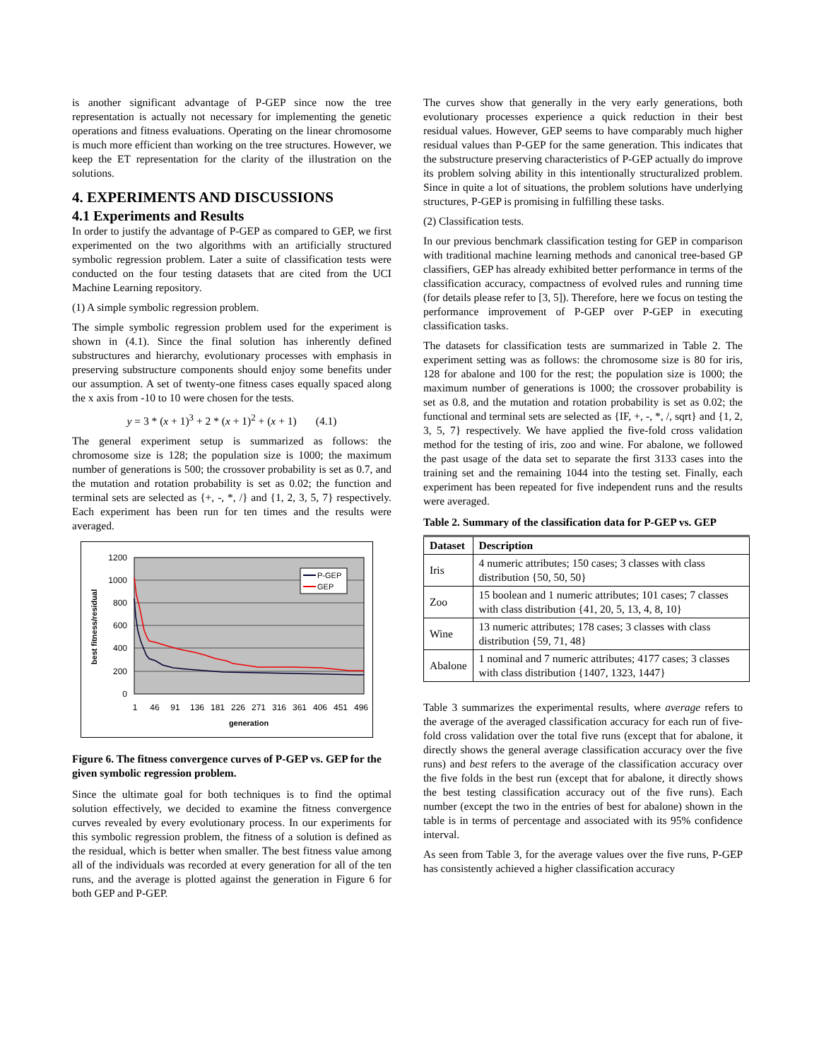is another significant advantage of P-GEP since now the tree representation is actually not necessary for implementing the genetic operations and fitness evaluations. Operating on the linear chromosome is much more efficient than working on the tree structures. However, we keep the ET representation for the clarity of the illustration on the solutions.
4. EXPERIMENTS AND DISCUSSIONS
4.1 Experiments and Results
In order to justify the advantage of P-GEP as compared to GEP, we first experimented on the two algorithms with an artificially structured symbolic regression problem. Later a suite of classification tests were conducted on the four testing datasets that are cited from the UCI Machine Learning repository.
(1) A simple symbolic regression problem.
The simple symbolic regression problem used for the experiment is shown in (4.1). Since the final solution has inherently defined substructures and hierarchy, evolutionary processes with emphasis in preserving substructure components should enjoy some benefits under our assumption. A set of twenty-one fitness cases equally spaced along the x axis from -10 to 10 were chosen for the tests.
y = 3 * (x + 1)<sup>3</sup> + 2 * (x + 1)<sup>2</sup> + (x + 1) (4.1)
The general experiment setup is summarized as follows: the chromosome size is 128; the population size is 1000; the maximum number of generations is 500; the crossover probability is set as 0.7, and the mutation and rotation probability is set as 0.02; the function and terminal sets are selected as {+, -, *, /} and {1, 2, 3, 5, 7} respectively. Each experiment has been run for ten times and the results were averaged.
1200
1000
800
600
400
200
0
best fitness/residual
P-GEP
GEP
1
46
91
136
181
226
271
316
361
406
451
496
generation
Figure 6. The fitness convergence curves of P-GEP vs. GEP for the given symbolic regression problem.
Since the ultimate goal for both techniques is to find the optimal solution effectively, we decided to examine the fitness convergence curves revealed by every evolutionary process. In our experiments for this symbolic regression problem, the fitness of a solution is defined as the residual, which is better when smaller. The best fitness value among all of the individuals was recorded at every generation for all of the ten runs, and the average is plotted against the generation in Figure 6 for both GEP and P-GEP.
The curves show that generally in the very early generations, both evolutionary processes experience a quick reduction in their best residual values. However, GEP seems to have comparably much higher residual values than P-GEP for the same generation. This indicates that the substructure preserving characteristics of P-GEP actually do improve its problem solving ability in this intentionally structuralized problem. Since in quite a lot of situations, the problem solutions have underlying structures, P-GEP is promising in fulfilling these tasks.
(2) Classification tests.
In our previous benchmark classification testing for GEP in comparison with traditional machine learning methods and canonical tree-based GP classifiers, GEP has already exhibited better performance in terms of the classification accuracy, compactness of evolved rules and running time (for details please refer to [3, 5]). Therefore, here we focus on testing the performance improvement of P-GEP over P-GEP in executing classification tasks.
The datasets for classification tests are summarized in Table 2. The experiment setting was as follows: the chromosome size is 80 for iris, 128 for abalone and 100 for the rest; the population size is 1000; the maximum number of generations is 1000; the crossover probability is set as 0.8, and the mutation and rotation probability is set as 0.02; the functional and terminal sets are selected as {IF, +, -, *, /, sqrt} and {1, 2, 3, 5, 7} respectively. We have applied the five-fold cross validation method for the testing of iris, zoo and wine. For abalone, we followed the past usage of the data set to separate the first 3133 cases into the training set and the remaining 1044 into the testing set. Finally, each experiment has been repeated for five independent runs and the results were averaged.
Table 2. Summary of the classification data for P-GEP vs. GEP
| Dataset | Description |
| --- | --- |
| Iris | 4 numeric attributes; 150 cases; 3 classes with class distribution {50, 50, 50} |
| Zoo | 15 boolean and 1 numeric attributes; 101 cases; 7 classes with class distribution {41, 20, 5, 13, 4, 8, 10} |
| Wine | 13 numeric attributes; 178 cases; 3 classes with class distribution {59, 71, 48} |
| Abalone | 1 nominal and 7 numeric attributes; 4177 cases; 3 classes with class distribution {1407, 1323, 1447} |
Table 3 summarizes the experimental results, where average refers to the average of the averaged classification accuracy for each run of five-fold cross validation over the total five runs (except that for abalone, it directly shows the general average classification accuracy over the five runs) and best refers to the average of the classification accuracy over the five folds in the best run (except that for abalone, it directly shows the best testing classification accuracy out of the five runs). Each number (except the two in the entries of best for abalone) shown in the table is in terms of percentage and associated with its 95% confidence interval.
As seen from Table 3, for the average values over the five runs, P-GEP has consistently achieved a higher classification accuracy